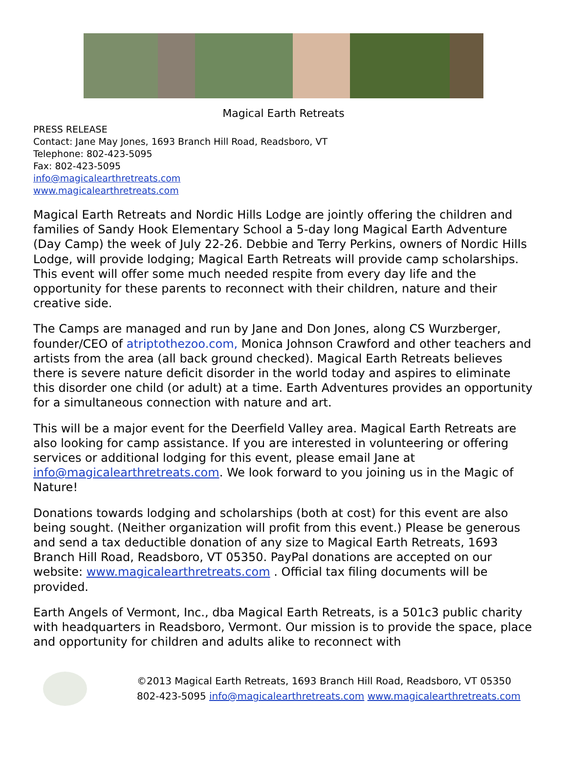Magical Earth Retreats
PRESS RELEASE
Contact: Jane May Jones, 1693 Branch Hill Road, Readsboro, VT
Telephone: 802-423-5095
Fax: 802-423-5095
info@magicalearthretreats.com
www.magicalearthretreats.com
Magical Earth Retreats and Nordic Hills Lodge are jointly offering the children and families of Sandy Hook Elementary School a 5-day long Magical Earth Adventure (Day Camp) the week of July 22-26. Debbie and Terry Perkins, owners of Nordic Hills Lodge, will provide lodging; Magical Earth Retreats will provide camp scholarships. This event will offer some much needed respite from every day life and the opportunity for these parents to reconnect with their children, nature and their creative side.
The Camps are managed and run by Jane and Don Jones, along CS Wurzberger, founder/CEO of atriptothezoo.com, Monica Johnson Crawford and other teachers and artists from the area (all back ground checked). Magical Earth Retreats believes there is severe nature deficit disorder in the world today and aspires to eliminate this disorder one child (or adult) at a time. Earth Adventures provides an opportunity for a simultaneous connection with nature and art.
This will be a major event for the Deerfield Valley area. Magical Earth Retreats are also looking for camp assistance. If you are interested in volunteering or offering services or additional lodging for this event, please email Jane at info@magicalearthretreats.com. We look forward to you joining us in the Magic of Nature!
Donations towards lodging and scholarships (both at cost) for this event are also being sought. (Neither organization will profit from this event.) Please be generous and send a tax deductible donation of any size to Magical Earth Retreats, 1693 Branch Hill Road, Readsboro, VT 05350. PayPal donations are accepted on our website: www.magicalearthretreats.com . Official tax filing documents will be provided.
Earth Angels of Vermont, Inc., dba Magical Earth Retreats, is a 501c3 public charity with headquarters in Readsboro, Vermont. Our mission is to provide the space, place and opportunity for children and adults alike to reconnect with
©2013 Magical Earth Retreats, 1693 Branch Hill Road, Readsboro, VT 05350
802-423-5095 info@magicalearthretreats.com www.magicalearthretreats.com